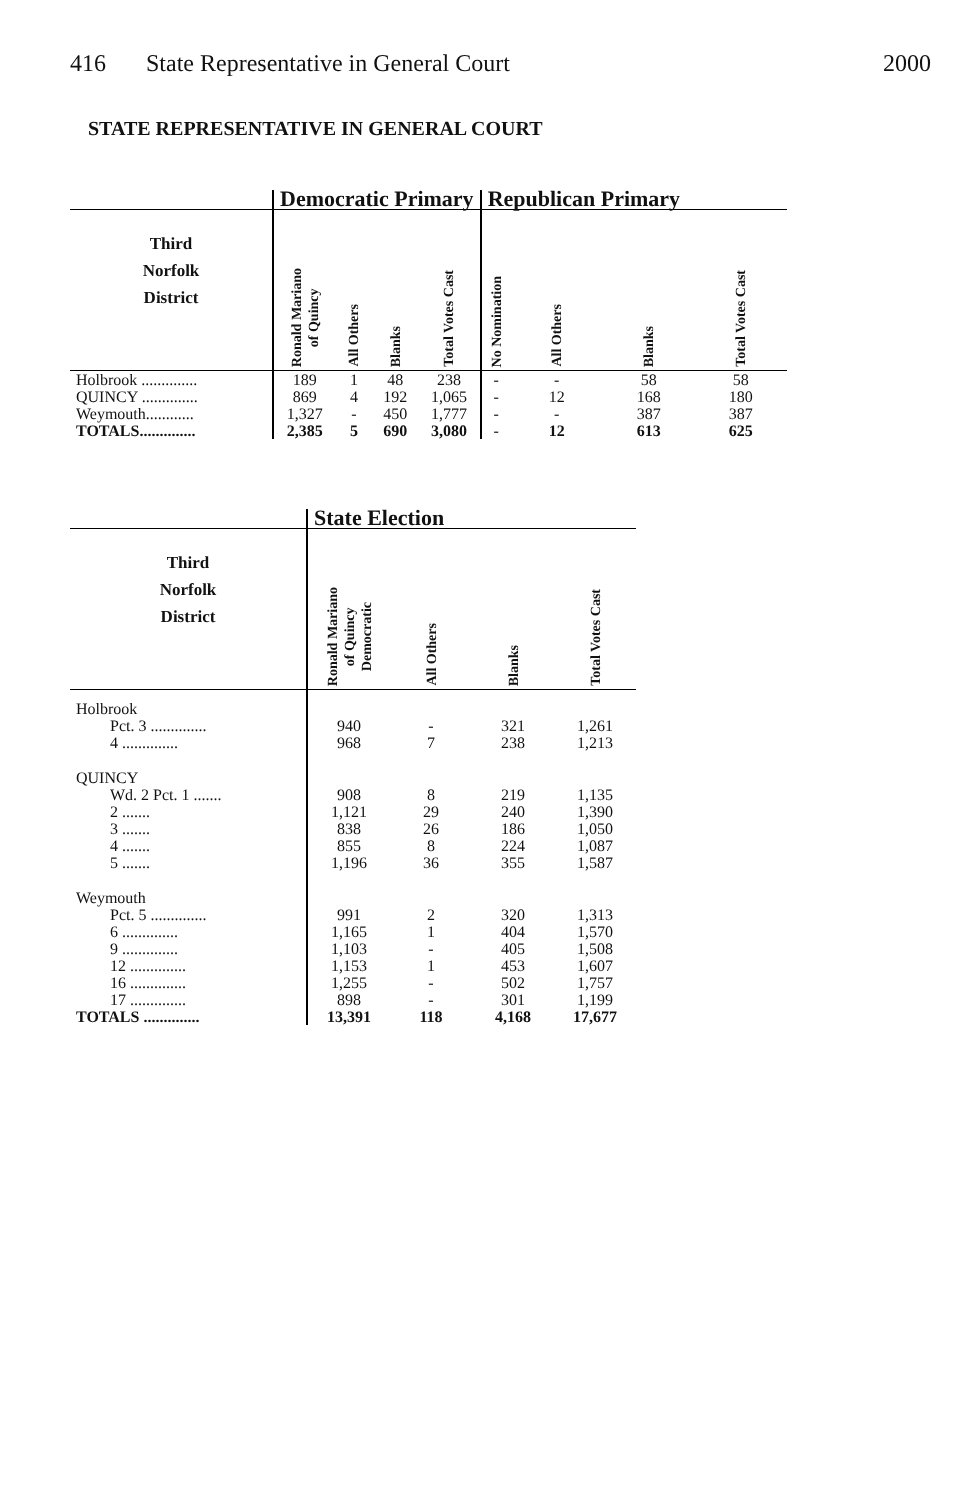416 State Representative in General Court 2000
STATE REPRESENTATIVE IN GENERAL COURT
| | Democratic Primary | | | | Republican Primary | | | |
| --- | --- | --- | --- | --- | --- | --- | --- | --- |
| Third Norfolk District | Ronald Mariano of Quincy | All Others | Blanks | Total Votes Cast | No Nomination | All Others | Blanks | Total Votes Cast |
| Holbrook .............. | 189 | 1 | 48 | 238 | - | - | 58 | 58 |
| QUINCY .............. | 869 | 4 | 192 | 1,065 | - | 12 | 168 | 180 |
| Weymouth............ | 1,327 | - | 450 | 1,777 | - | - | 387 | 387 |
| TOTALS.............. | 2,385 | 5 | 690 | 3,080 | - | 12 | 613 | 625 |
| | State Election | | | |
| --- | --- | --- | --- | --- |
| Third Norfolk District | Ronald Mariano of Quincy Democratic | All Others | Blanks | Total Votes Cast |
| Holbrook | | | | |
| Pct. 3 .............. | 940 | - | 321 | 1,261 |
| 4 .............. | 968 | 7 | 238 | 1,213 |
| QUINCY | | | | |
| Wd. 2 Pct. 1 ....... | 908 | 8 | 219 | 1,135 |
| 2 ....... | 1,121 | 29 | 240 | 1,390 |
| 3 ....... | 838 | 26 | 186 | 1,050 |
| 4 ....... | 855 | 8 | 224 | 1,087 |
| 5 ....... | 1,196 | 36 | 355 | 1,587 |
| Weymouth | | | | |
| Pct. 5 .............. | 991 | 2 | 320 | 1,313 |
| 6 .............. | 1,165 | 1 | 404 | 1,570 |
| 9 .............. | 1,103 | - | 405 | 1,508 |
| 12 .............. | 1,153 | 1 | 453 | 1,607 |
| 16 .............. | 1,255 | - | 502 | 1,757 |
| 17 .............. | 898 | - | 301 | 1,199 |
| TOTALS .............. | 13,391 | 118 | 4,168 | 17,677 |